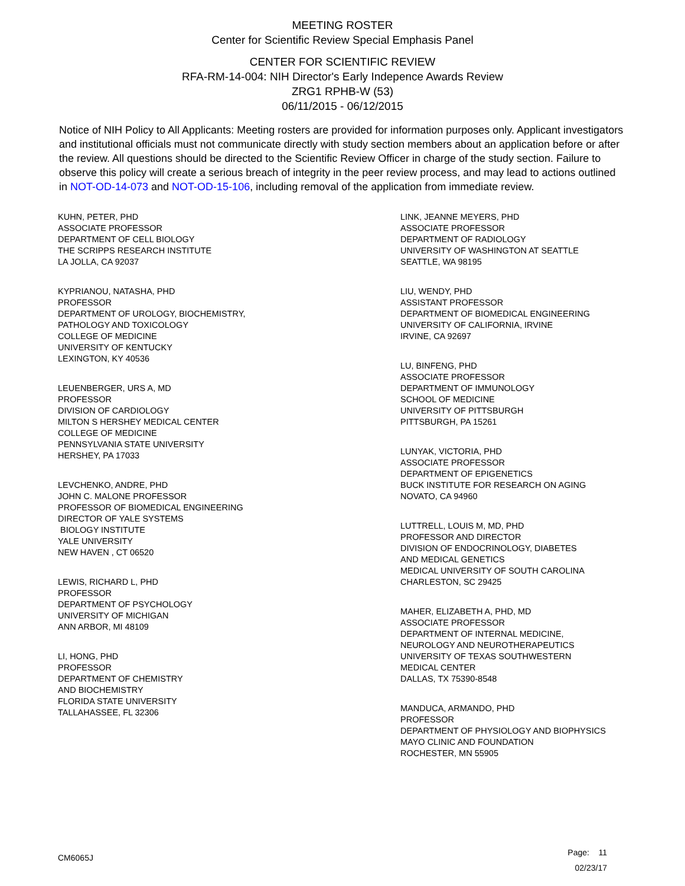MEETING ROSTER
Center for Scientific Review Special Emphasis Panel
CENTER FOR SCIENTIFIC REVIEW
RFA-RM-14-004: NIH Director's Early Indepence Awards Review
ZRG1 RPHB-W (53)
06/11/2015 - 06/12/2015
Notice of NIH Policy to All Applicants: Meeting rosters are provided for information purposes only. Applicant investigators and institutional officials must not communicate directly with study section members about an application before or after the review. All questions should be directed to the Scientific Review Officer in charge of the study section. Failure to observe this policy will create a serious breach of integrity in the peer review process, and may lead to actions outlined in NOT-OD-14-073 and NOT-OD-15-106, including removal of the application from immediate review.
KUHN, PETER, PHD
ASSOCIATE PROFESSOR
DEPARTMENT OF CELL BIOLOGY
THE SCRIPPS RESEARCH INSTITUTE
LA JOLLA, CA 92037
KYPRIANOU, NATASHA, PHD
PROFESSOR
DEPARTMENT OF UROLOGY, BIOCHEMISTRY,
PATHOLOGY AND TOXICOLOGY
COLLEGE OF MEDICINE
UNIVERSITY OF KENTUCKY
LEXINGTON, KY 40536
LEUENBERGER, URS A, MD
PROFESSOR
DIVISION OF CARDIOLOGY
MILTON S HERSHEY MEDICAL CENTER
COLLEGE OF MEDICINE
PENNSYLVANIA STATE UNIVERSITY
HERSHEY, PA 17033
LEVCHENKO, ANDRE, PHD
JOHN C. MALONE PROFESSOR
PROFESSOR OF BIOMEDICAL ENGINEERING
DIRECTOR OF YALE SYSTEMS
BIOLOGY INSTITUTE
YALE UNIVERSITY
NEW HAVEN , CT 06520
LEWIS, RICHARD L, PHD
PROFESSOR
DEPARTMENT OF PSYCHOLOGY
UNIVERSITY OF MICHIGAN
ANN ARBOR, MI 48109
LI, HONG, PHD
PROFESSOR
DEPARTMENT OF CHEMISTRY
AND BIOCHEMISTRY
FLORIDA STATE UNIVERSITY
TALLAHASSEE, FL 32306
LINK, JEANNE MEYERS, PHD
ASSOCIATE PROFESSOR
DEPARTMENT OF RADIOLOGY
UNIVERSITY OF WASHINGTON AT SEATTLE
SEATTLE, WA 98195
LIU, WENDY, PHD
ASSISTANT PROFESSOR
DEPARTMENT OF BIOMEDICAL ENGINEERING
UNIVERSITY OF CALIFORNIA, IRVINE
IRVINE, CA 92697
LU, BINFENG, PHD
ASSOCIATE PROFESSOR
DEPARTMENT OF IMMUNOLOGY
SCHOOL OF MEDICINE
UNIVERSITY OF PITTSBURGH
PITTSBURGH, PA 15261
LUNYAK, VICTORIA, PHD
ASSOCIATE PROFESSOR
DEPARTMENT OF EPIGENETICS
BUCK INSTITUTE FOR RESEARCH ON AGING
NOVATO, CA 94960
LUTTRELL, LOUIS M, MD, PHD
PROFESSOR AND DIRECTOR
DIVISION OF ENDOCRINOLOGY, DIABETES
AND MEDICAL GENETICS
MEDICAL UNIVERSITY OF SOUTH CAROLINA
CHARLESTON, SC 29425
MAHER, ELIZABETH A, PHD, MD
ASSOCIATE PROFESSOR
DEPARTMENT OF INTERNAL MEDICINE,
NEUROLOGY AND NEUROTHERAPEUTICS
UNIVERSITY OF TEXAS SOUTHWESTERN
MEDICAL CENTER
DALLAS, TX 75390-8548
MANDUCA, ARMANDO, PHD
PROFESSOR
DEPARTMENT OF PHYSIOLOGY AND BIOPHYSICS
MAYO CLINIC AND FOUNDATION
ROCHESTER, MN 55905
CM6065J
Page: 11
02/23/17